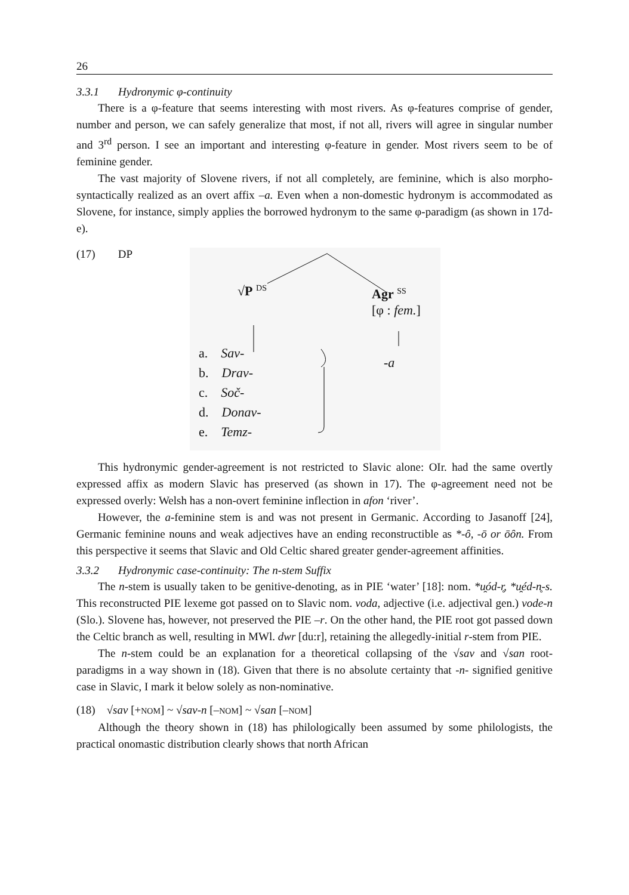26
3.3.1 Hydronymic φ-continuity
There is a φ-feature that seems interesting with most rivers. As φ-features comprise of gender, number and person, we can safely generalize that most, if not all, rivers will agree in singular number and 3<sup>rd</sup> person. I see an important and interesting φ-feature in gender. Most rivers seem to be of feminine gender.
The vast majority of Slovene rivers, if not all completely, are feminine, which is also morpho-syntactically realized as an overt affix –a. Even when a non-domestic hydronym is accommodated as Slovene, for instance, simply applies the borrowed hydronym to the same φ-paradigm (as shown in 17d-e).
(17) DP
√P <sup>DS</sup>
Agr <sup>SS</sup>
[φ : fem.]
-a
a. Sav-
b. Drav-
c. Soč-
d. Donav-
e. Temz-
This hydronymic gender-agreement is not restricted to Slavic alone: OIr. had the same overtly expressed affix as modern Slavic has preserved (as shown in 17). The φ-agreement need not be expressed overly: Welsh has a non-overt feminine inflection in afon ‘river’.
However, the a-feminine stem is and was not present in Germanic. According to Jasanoff [24], Germanic feminine nouns and weak adjectives have an ending reconstructible as *-ȏ, -ō or ōȏn. From this perspective it seems that Slavic and Old Celtic shared greater gender-agreement affinities.
3.3.2 Hydronymic case-continuity: The n-stem Suffix
The n-stem is usually taken to be genitive-denoting, as in PIE ‘water’ [18]: nom. *u̯ód-r̥, *u̯éd-n̥-s. This reconstructed PIE lexeme got passed on to Slavic nom. voda, adjective (i.e. adjectival gen.) vode-n (Slo.). Slovene has, however, not preserved the PIE –r. On the other hand, the PIE root got passed down the Celtic branch as well, resulting in MWl. dwr [du:r], retaining the allegedly-initial r-stem from PIE.
The n-stem could be an explanation for a theoretical collapsing of the √sav and √san root-paradigms in a way shown in (18). Given that there is no absolute certainty that -n- signified genitive case in Slavic, I mark it below solely as non-nominative.
(18) √sav [+NOM] ~ √sav-n [–NOM] ~ √san [–NOM]
Although the theory shown in (18) has philologically been assumed by some philologists, the practical onomastic distribution clearly shows that north African